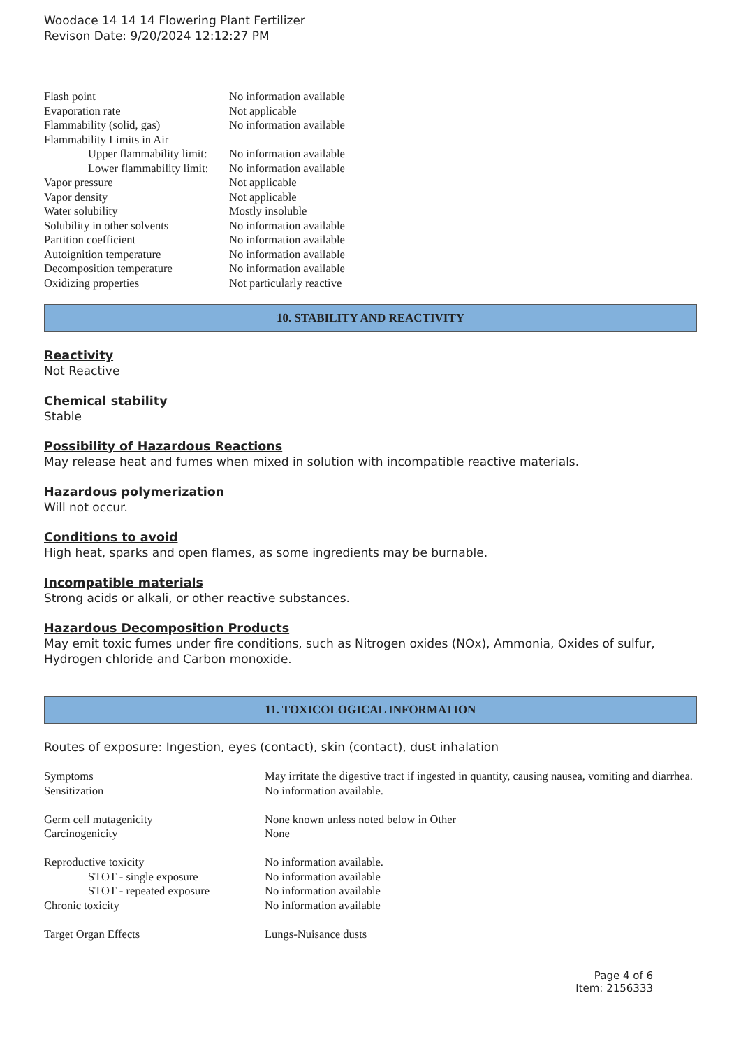Woodace 14 14 14 Flowering Plant Fertilizer
Revison Date: 9/20/2024 12:12:27 PM
| Flash point | No information available |
| Evaporation rate | Not applicable |
| Flammability (solid, gas) | No information available |
| Flammability Limits in Air | |
| Upper flammability limit: | No information available |
| Lower flammability limit: | No information available |
| Vapor pressure | Not applicable |
| Vapor density | Not applicable |
| Water solubility | Mostly insoluble |
| Solubility in other solvents | No information available |
| Partition coefficient | No information available |
| Autoignition temperature | No information available |
| Decomposition temperature | No information available |
| Oxidizing properties | Not particularly reactive |
10. STABILITY AND REACTIVITY
Reactivity
Not Reactive
Chemical stability
Stable
Possibility of Hazardous Reactions
May release heat and fumes when mixed in solution with incompatible reactive materials.
Hazardous polymerization
Will not occur.
Conditions to avoid
High heat, sparks and open flames, as some ingredients may be burnable.
Incompatible materials
Strong acids or alkali, or other reactive substances.
Hazardous Decomposition Products
May emit toxic fumes under fire conditions, such as Nitrogen oxides (NOx), Ammonia, Oxides of sulfur, Hydrogen chloride and Carbon monoxide.
11. TOXICOLOGICAL INFORMATION
Routes of exposure: Ingestion, eyes (contact), skin (contact), dust inhalation
| Symptoms | May irritate the digestive tract if ingested in quantity, causing nausea, vomiting and diarrhea. |
| Sensitization | No information available. |
| Germ cell mutagenicity | None known unless noted below in Other |
| Carcinogenicity | None |
| Reproductive toxicity | No information available. |
| STOT - single exposure | No information available |
| STOT - repeated exposure | No information available |
| Chronic toxicity | No information available |
| Target Organ Effects | Lungs-Nuisance dusts |
Page 4 of 6
Item: 2156333